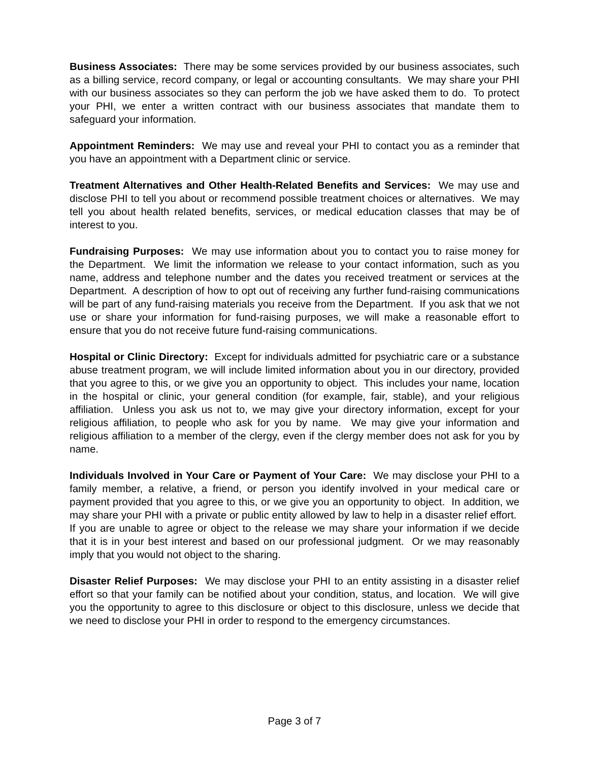Business Associates: There may be some services provided by our business associates, such as a billing service, record company, or legal or accounting consultants. We may share your PHI with our business associates so they can perform the job we have asked them to do. To protect your PHI, we enter a written contract with our business associates that mandate them to safeguard your information.
Appointment Reminders: We may use and reveal your PHI to contact you as a reminder that you have an appointment with a Department clinic or service.
Treatment Alternatives and Other Health-Related Benefits and Services: We may use and disclose PHI to tell you about or recommend possible treatment choices or alternatives. We may tell you about health related benefits, services, or medical education classes that may be of interest to you.
Fundraising Purposes: We may use information about you to contact you to raise money for the Department. We limit the information we release to your contact information, such as you name, address and telephone number and the dates you received treatment or services at the Department. A description of how to opt out of receiving any further fund-raising communications will be part of any fund-raising materials you receive from the Department. If you ask that we not use or share your information for fund-raising purposes, we will make a reasonable effort to ensure that you do not receive future fund-raising communications.
Hospital or Clinic Directory: Except for individuals admitted for psychiatric care or a substance abuse treatment program, we will include limited information about you in our directory, provided that you agree to this, or we give you an opportunity to object. This includes your name, location in the hospital or clinic, your general condition (for example, fair, stable), and your religious affiliation. Unless you ask us not to, we may give your directory information, except for your religious affiliation, to people who ask for you by name. We may give your information and religious affiliation to a member of the clergy, even if the clergy member does not ask for you by name.
Individuals Involved in Your Care or Payment of Your Care: We may disclose your PHI to a family member, a relative, a friend, or person you identify involved in your medical care or payment provided that you agree to this, or we give you an opportunity to object. In addition, we may share your PHI with a private or public entity allowed by law to help in a disaster relief effort. If you are unable to agree or object to the release we may share your information if we decide that it is in your best interest and based on our professional judgment. Or we may reasonably imply that you would not object to the sharing.
Disaster Relief Purposes: We may disclose your PHI to an entity assisting in a disaster relief effort so that your family can be notified about your condition, status, and location. We will give you the opportunity to agree to this disclosure or object to this disclosure, unless we decide that we need to disclose your PHI in order to respond to the emergency circumstances.
Page 3 of 7